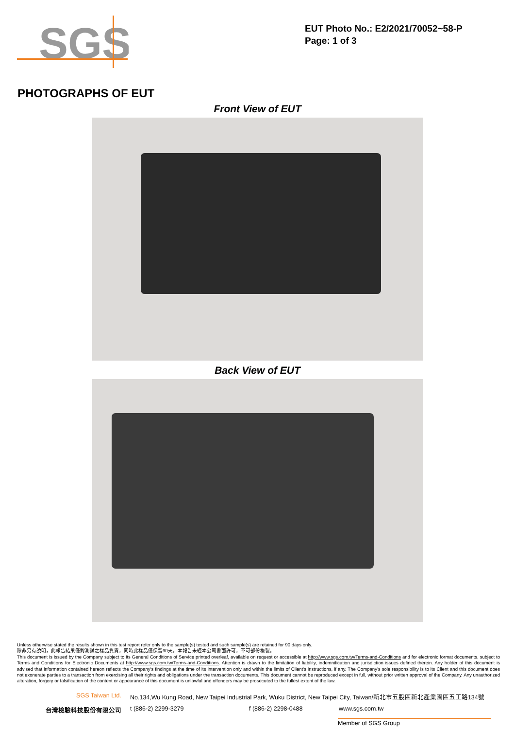SGS
EUT Photo No.: E2/2021/70052~58-P
Page: 1 of 3
PHOTOGRAPHS OF EUT
Front View of EUT
Back View of EUT
Unless otherwise stated the results shown in this test report refer only to the sample(s) tested and such sample(s) are retained for 90 days only.
除非另有說明，此報告結果僅對測試之樣品負責，同時此樣品僅保留90天。本報告未經本公司書面許可，不可部份複製。
This document is issued by the Company subject to its General Conditions of Service printed overleaf, available on request or accessible at http://www.sgs.com.tw/Terms-and-Conditions and for electronic format documents, subject to Terms and Conditions for Electronic Documents at http://www.sgs.com.tw/Terms-and-Conditions. Attention is drawn to the limitation of liability, indemnification and jurisdiction issues defined therein. Any holder of this document is advised that information contained hereon reflects the Company's findings at the time of its intervention only and within the limits of Client's instructions, if any. The Company's sole responsibility is to its Client and this document does not exonerate parties to a transaction from exercising all their rights and obligations under the transaction documents. This document cannot be reproduced except in full, without prior written approval of the Company. Any unauthorized alteration, forgery or falsification of the content or appearance of this document is unlawful and offenders may be prosecuted to the fullest extent of the law.
SGS Taiwan Ltd. No.134,Wu Kung Road, New Taipei Industrial Park, Wuku District, New Taipei City, Taiwan/新北市五股區新北產業園區五工路134號
台灣檢驗科技股份有限公司 t (886-2) 2299-3279 f (886-2) 2298-0488 www.sgs.com.tw
Member of SGS Group